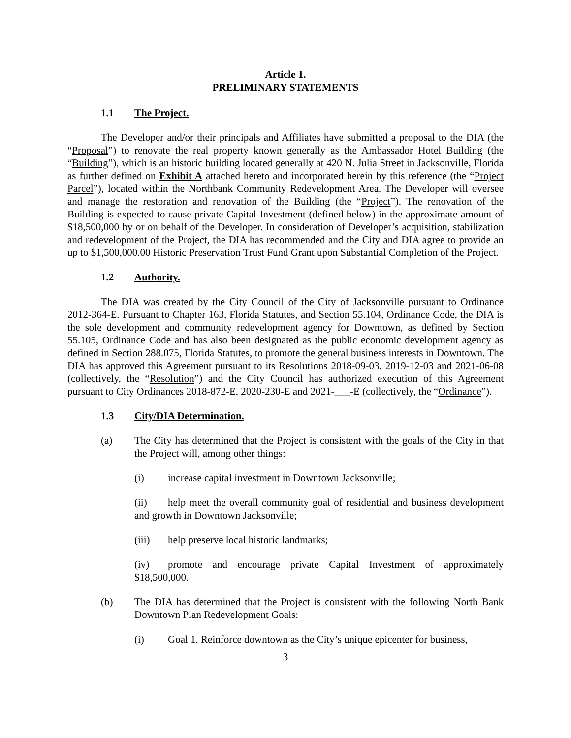Article 1.
PRELIMINARY STATEMENTS
1.1 The Project.
The Developer and/or their principals and Affiliates have submitted a proposal to the DIA (the “Proposal”) to renovate the real property known generally as the Ambassador Hotel Building (the “Building”), which is an historic building located generally at 420 N. Julia Street in Jacksonville, Florida as further defined on Exhibit A attached hereto and incorporated herein by this reference (the “Project Parcel”), located within the Northbank Community Redevelopment Area. The Developer will oversee and manage the restoration and renovation of the Building (the “Project”). The renovation of the Building is expected to cause private Capital Investment (defined below) in the approximate amount of $18,500,000 by or on behalf of the Developer. In consideration of Developer’s acquisition, stabilization and redevelopment of the Project, the DIA has recommended and the City and DIA agree to provide an up to $1,500,000.00 Historic Preservation Trust Fund Grant upon Substantial Completion of the Project.
1.2 Authority.
The DIA was created by the City Council of the City of Jacksonville pursuant to Ordinance 2012-364-E. Pursuant to Chapter 163, Florida Statutes, and Section 55.104, Ordinance Code, the DIA is the sole development and community redevelopment agency for Downtown, as defined by Section 55.105, Ordinance Code and has also been designated as the public economic development agency as defined in Section 288.075, Florida Statutes, to promote the general business interests in Downtown. The DIA has approved this Agreement pursuant to its Resolutions 2018-09-03, 2019-12-03 and 2021-06-08 (collectively, the “Resolution”) and the City Council has authorized execution of this Agreement pursuant to City Ordinances 2018-872-E, 2020-230-E and 2021-___-E (collectively, the “Ordinance”).
1.3 City/DIA Determination.
(a) The City has determined that the Project is consistent with the goals of the City in that the Project will, among other things:
(i) increase capital investment in Downtown Jacksonville;
(ii) help meet the overall community goal of residential and business development and growth in Downtown Jacksonville;
(iii) help preserve local historic landmarks;
(iv) promote and encourage private Capital Investment of approximately $18,500,000.
(b) The DIA has determined that the Project is consistent with the following North Bank Downtown Plan Redevelopment Goals:
(i) Goal 1. Reinforce downtown as the City’s unique epicenter for business,
3